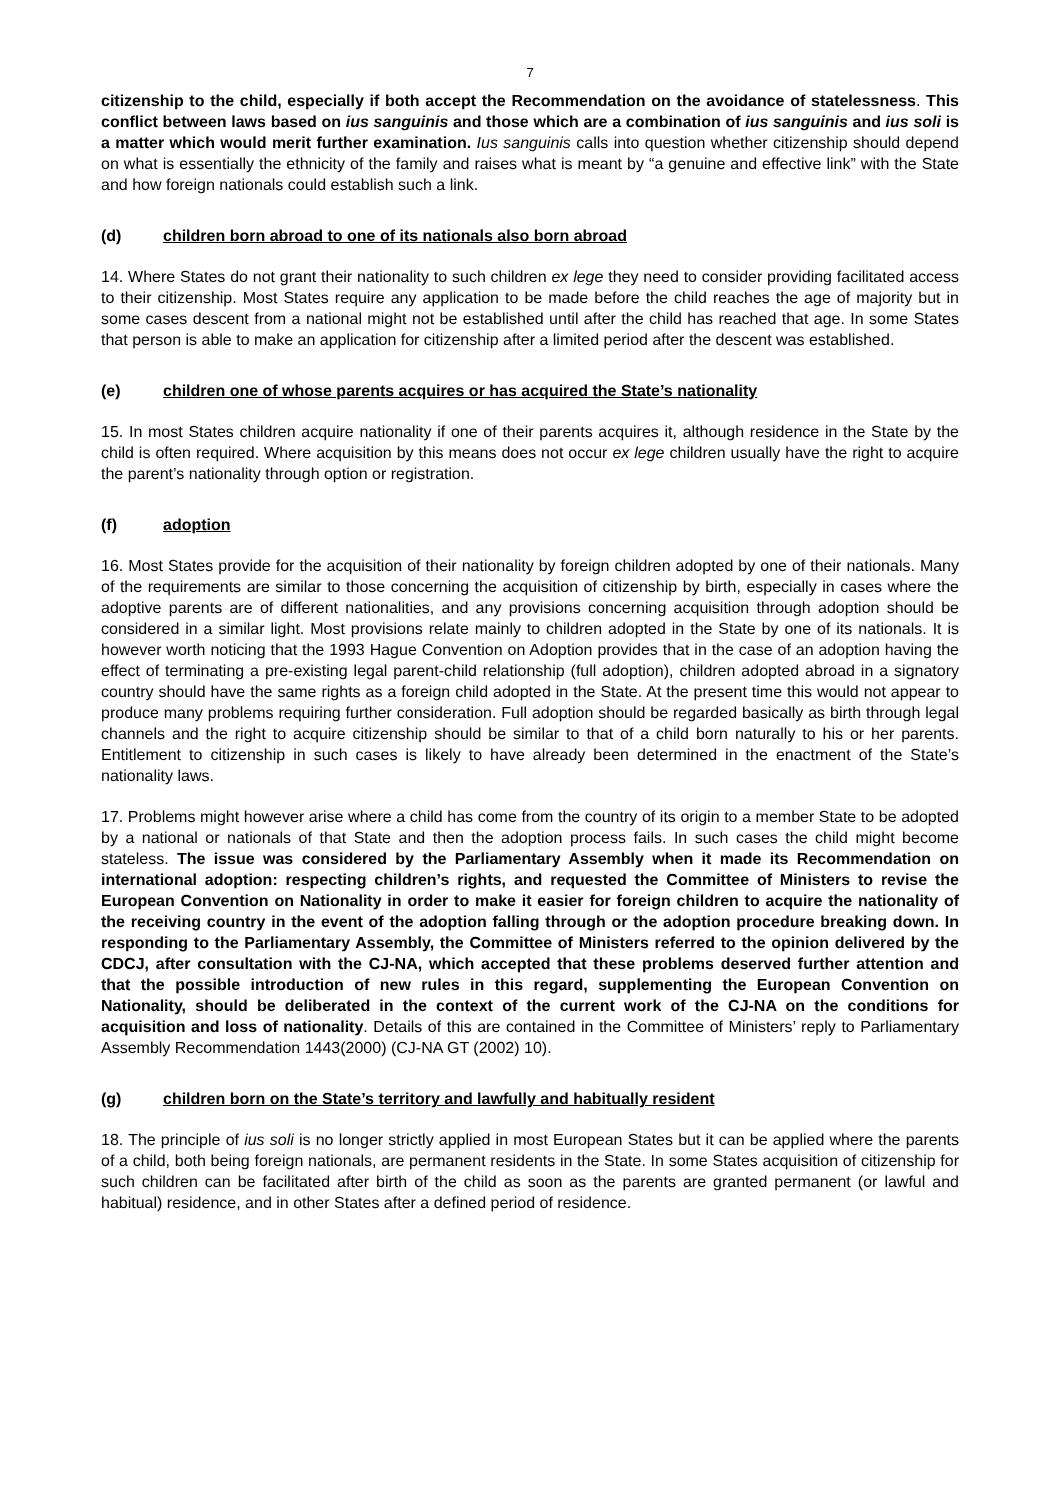7
citizenship to the child, especially if both accept the Recommendation on the avoidance of statelessness. This conflict between laws based on ius sanguinis and those which are a combination of ius sanguinis and ius soli is a matter which would merit further examination. Ius sanguinis calls into question whether citizenship should depend on what is essentially the ethnicity of the family and raises what is meant by “a genuine and effective link” with the State and how foreign nationals could establish such a link.
(d) children born abroad to one of its nationals also born abroad
14. Where States do not grant their nationality to such children ex lege they need to consider providing facilitated access to their citizenship. Most States require any application to be made before the child reaches the age of majority but in some cases descent from a national might not be established until after the child has reached that age. In some States that person is able to make an application for citizenship after a limited period after the descent was established.
(e) children one of whose parents acquires or has acquired the State’s nationality
15. In most States children acquire nationality if one of their parents acquires it, although residence in the State by the child is often required. Where acquisition by this means does not occur ex lege children usually have the right to acquire the parent’s nationality through option or registration.
(f) adoption
16. Most States provide for the acquisition of their nationality by foreign children adopted by one of their nationals. Many of the requirements are similar to those concerning the acquisition of citizenship by birth, especially in cases where the adoptive parents are of different nationalities, and any provisions concerning acquisition through adoption should be considered in a similar light. Most provisions relate mainly to children adopted in the State by one of its nationals. It is however worth noticing that the 1993 Hague Convention on Adoption provides that in the case of an adoption having the effect of terminating a pre-existing legal parent-child relationship (full adoption), children adopted abroad in a signatory country should have the same rights as a foreign child adopted in the State. At the present time this would not appear to produce many problems requiring further consideration. Full adoption should be regarded basically as birth through legal channels and the right to acquire citizenship should be similar to that of a child born naturally to his or her parents. Entitlement to citizenship in such cases is likely to have already been determined in the enactment of the State’s nationality laws.
17. Problems might however arise where a child has come from the country of its origin to a member State to be adopted by a national or nationals of that State and then the adoption process fails. In such cases the child might become stateless. The issue was considered by the Parliamentary Assembly when it made its Recommendation on international adoption: respecting children’s rights, and requested the Committee of Ministers to revise the European Convention on Nationality in order to make it easier for foreign children to acquire the nationality of the receiving country in the event of the adoption falling through or the adoption procedure breaking down. In responding to the Parliamentary Assembly, the Committee of Ministers referred to the opinion delivered by the CDCJ, after consultation with the CJ-NA, which accepted that these problems deserved further attention and that the possible introduction of new rules in this regard, supplementing the European Convention on Nationality, should be deliberated in the context of the current work of the CJ-NA on the conditions for acquisition and loss of nationality. Details of this are contained in the Committee of Ministers’ reply to Parliamentary Assembly Recommendation 1443(2000) (CJ-NA GT (2002) 10).
(g) children born on the State’s territory and lawfully and habitually resident
18. The principle of ius soli is no longer strictly applied in most European States but it can be applied where the parents of a child, both being foreign nationals, are permanent residents in the State. In some States acquisition of citizenship for such children can be facilitated after birth of the child as soon as the parents are granted permanent (or lawful and habitual) residence, and in other States after a defined period of residence.